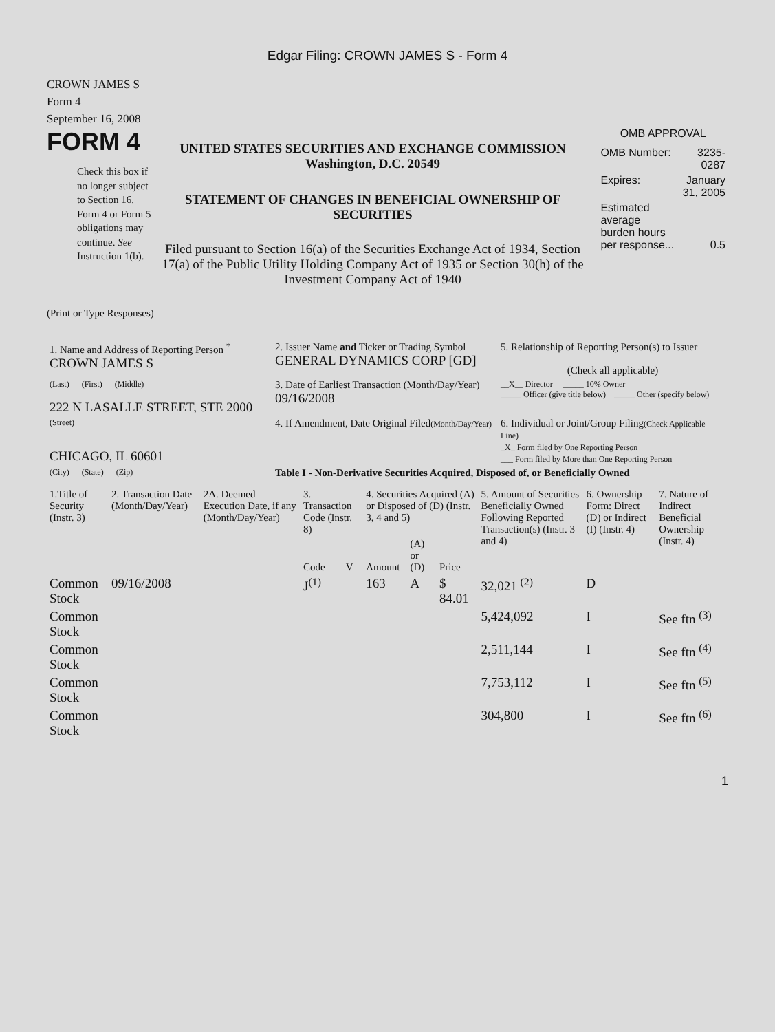Edgar Filing: CROWN JAMES S - Form 4
CROWN JAMES S
Form 4
September 16, 2008
FORM 4
Check this box if no longer subject to Section 16. Form 4 or Form 5 obligations may continue. See Instruction 1(b).
UNITED STATES SECURITIES AND EXCHANGE COMMISSION
Washington, D.C. 20549
STATEMENT OF CHANGES IN BENEFICIAL OWNERSHIP OF SECURITIES
Filed pursuant to Section 16(a) of the Securities Exchange Act of 1934, Section 17(a) of the Public Utility Holding Company Act of 1935 or Section 30(h) of the Investment Company Act of 1940
OMB APPROVAL
| OMB Number: | 3235-0287 |
| Expires: | January 31, 2005 |
| Estimated average burden hours per response... | 0.5 |
(Print or Type Responses)
| 1. Name and Address of Reporting Person <sup>*</sup> CROWN JAMES S | 2. Issuer Name and Ticker or Trading Symbol GENERAL DYNAMICS CORP [GD] | 5. Relationship of Reporting Person(s) to Issuer (Check all applicable) |
| (Last) (First) (Middle) 222 N LASALLE STREET, STE 2000 | 3. Date of Earliest Transaction (Month/Day/Year) 09/16/2008 | __X__ Director _____ 10% Owner _____ Officer (give title below) _____ Other (specify below) |
| (Street) CHICAGO, IL 60601 | 4. If Amendment, Date Original Filed (Month/Day/Year) | 6. Individual or Joint/Group Filing (Check Applicable Line) _X_ Form filed by One Reporting Person ___ Form filed by More than One Reporting Person |
| (City) (State) (Zip) | Table I - Non-Derivative Securities Acquired, Disposed of, or Beneficially Owned | |
| 1.Title of Security (Instr. 3) | 2. Transaction Date (Month/Day/Year) | 2A. Deemed Execution Date, if any (Month/Day/Year) | 3. Transaction Code (Instr. 8) | | 4. Securities Acquired (A) or Disposed of (D) (Instr. 3, 4 and 5) | | | 5. Amount of Securities Beneficially Owned Following Reported Transaction(s) (Instr. 3 and 4) | 6. Ownership Form: Direct (D) or Indirect (I) (Instr. 4) | 7. Nature of Indirect Beneficial Ownership (Instr. 4) |
| --- | --- | --- | --- | --- | --- | --- | --- | --- | --- | --- |
| | | | Code | V | Amount | (A) or (D) | Price | | | |
| Common Stock | 09/16/2008 | | J<sup>(1)</sup> | | 163 | A | $ 84.01 | 32,021 <sup>(2)</sup> | D | |
| Common Stock | | | | | | | | 5,424,092 | I | See ftn <sup>(3)</sup> |
| Common Stock | | | | | | | | 2,511,144 | I | See ftn <sup>(4)</sup> |
| Common Stock | | | | | | | | 7,753,112 | I | See ftn <sup>(5)</sup> |
| Common Stock | | | | | | | | 304,800 | I | See ftn <sup>(6)</sup> |
1